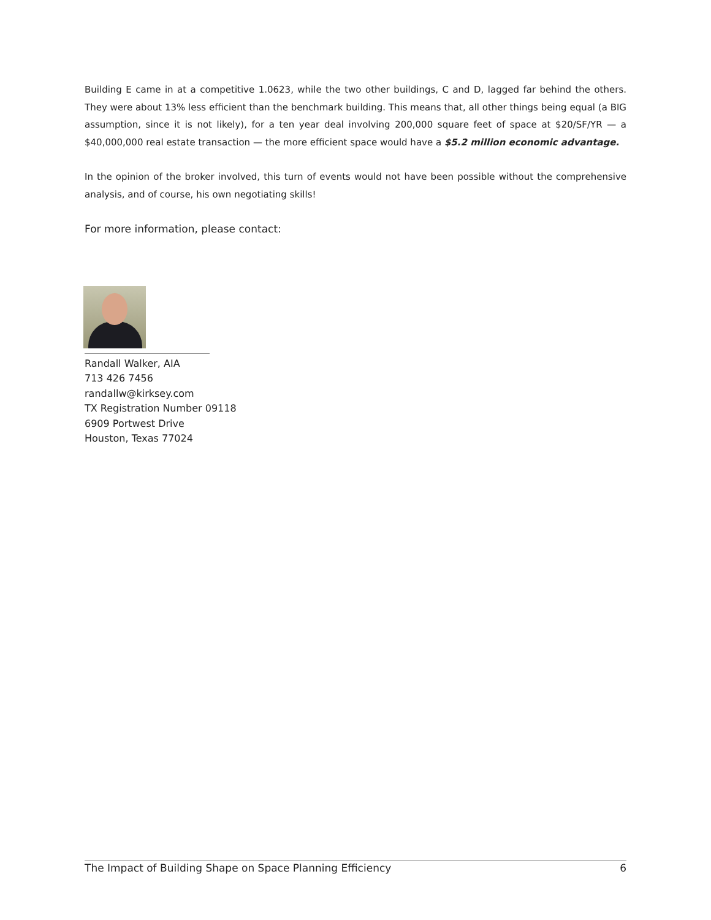Building E came in at a competitive 1.0623, while the two other buildings, C and D, lagged far behind the others. They were about 13% less efficient than the benchmark building. This means that, all other things being equal (a BIG assumption, since it is not likely), for a ten year deal involving 200,000 square feet of space at $20/SF/YR — a $40,000,000 real estate transaction — the more efficient space would have a $5.2 million economic advantage.
In the opinion of the broker involved, this turn of events would not have been possible without the comprehensive analysis, and of course, his own negotiating skills!
For more information, please contact:
Randall Walker, AIA
713 426 7456
randallw@kirksey.com
TX Registration Number 09118
6909 Portwest Drive
Houston, Texas 77024
The Impact of Building Shape on Space Planning Efficiency 6